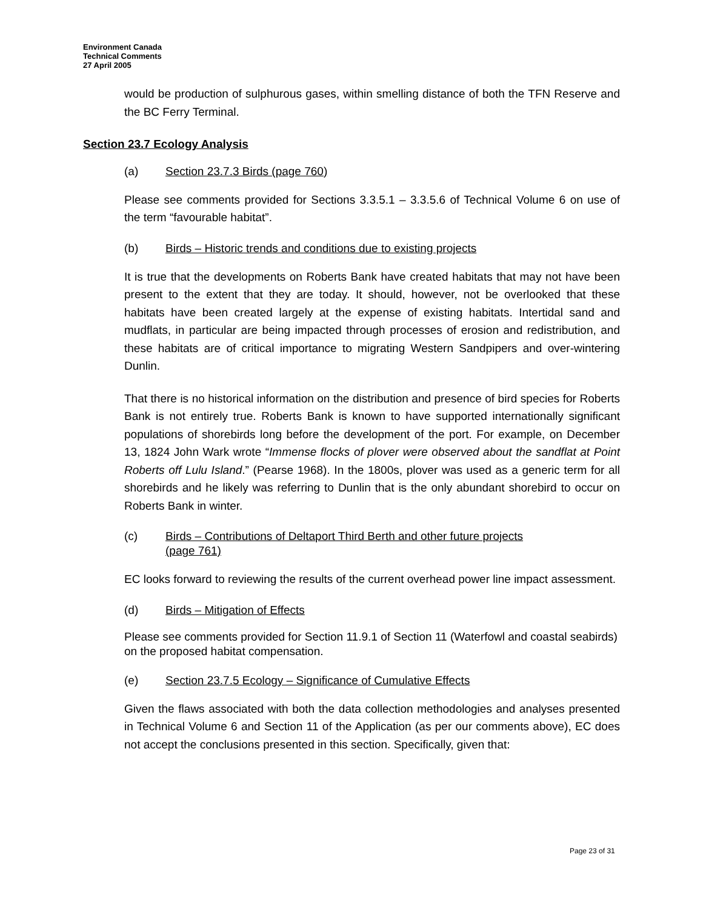Environment Canada
Technical Comments
27 April 2005
would be production of sulphurous gases, within smelling distance of both the TFN Reserve and the BC Ferry Terminal.
Section 23.7 Ecology Analysis
(a) Section 23.7.3 Birds (page 760)
Please see comments provided for Sections 3.3.5.1 – 3.3.5.6 of Technical Volume 6 on use of the term “favourable habitat”.
(b) Birds – Historic trends and conditions due to existing projects
It is true that the developments on Roberts Bank have created habitats that may not have been present to the extent that they are today. It should, however, not be overlooked that these habitats have been created largely at the expense of existing habitats. Intertidal sand and mudflats, in particular are being impacted through processes of erosion and redistribution, and these habitats are of critical importance to migrating Western Sandpipers and over-wintering Dunlin.
That there is no historical information on the distribution and presence of bird species for Roberts Bank is not entirely true. Roberts Bank is known to have supported internationally significant populations of shorebirds long before the development of the port. For example, on December 13, 1824 John Wark wrote “Immense flocks of plover were observed about the sandflat at Point Roberts off Lulu Island.” (Pearse 1968). In the 1800s, plover was used as a generic term for all shorebirds and he likely was referring to Dunlin that is the only abundant shorebird to occur on Roberts Bank in winter.
(c) Birds – Contributions of Deltaport Third Berth and other future projects
(page 761)
EC looks forward to reviewing the results of the current overhead power line impact assessment.
(d) Birds – Mitigation of Effects
Please see comments provided for Section 11.9.1 of Section 11 (Waterfowl and coastal seabirds) on the proposed habitat compensation.
(e) Section 23.7.5 Ecology – Significance of Cumulative Effects
Given the flaws associated with both the data collection methodologies and analyses presented in Technical Volume 6 and Section 11 of the Application (as per our comments above), EC does not accept the conclusions presented in this section. Specifically, given that:
Page 23 of 31